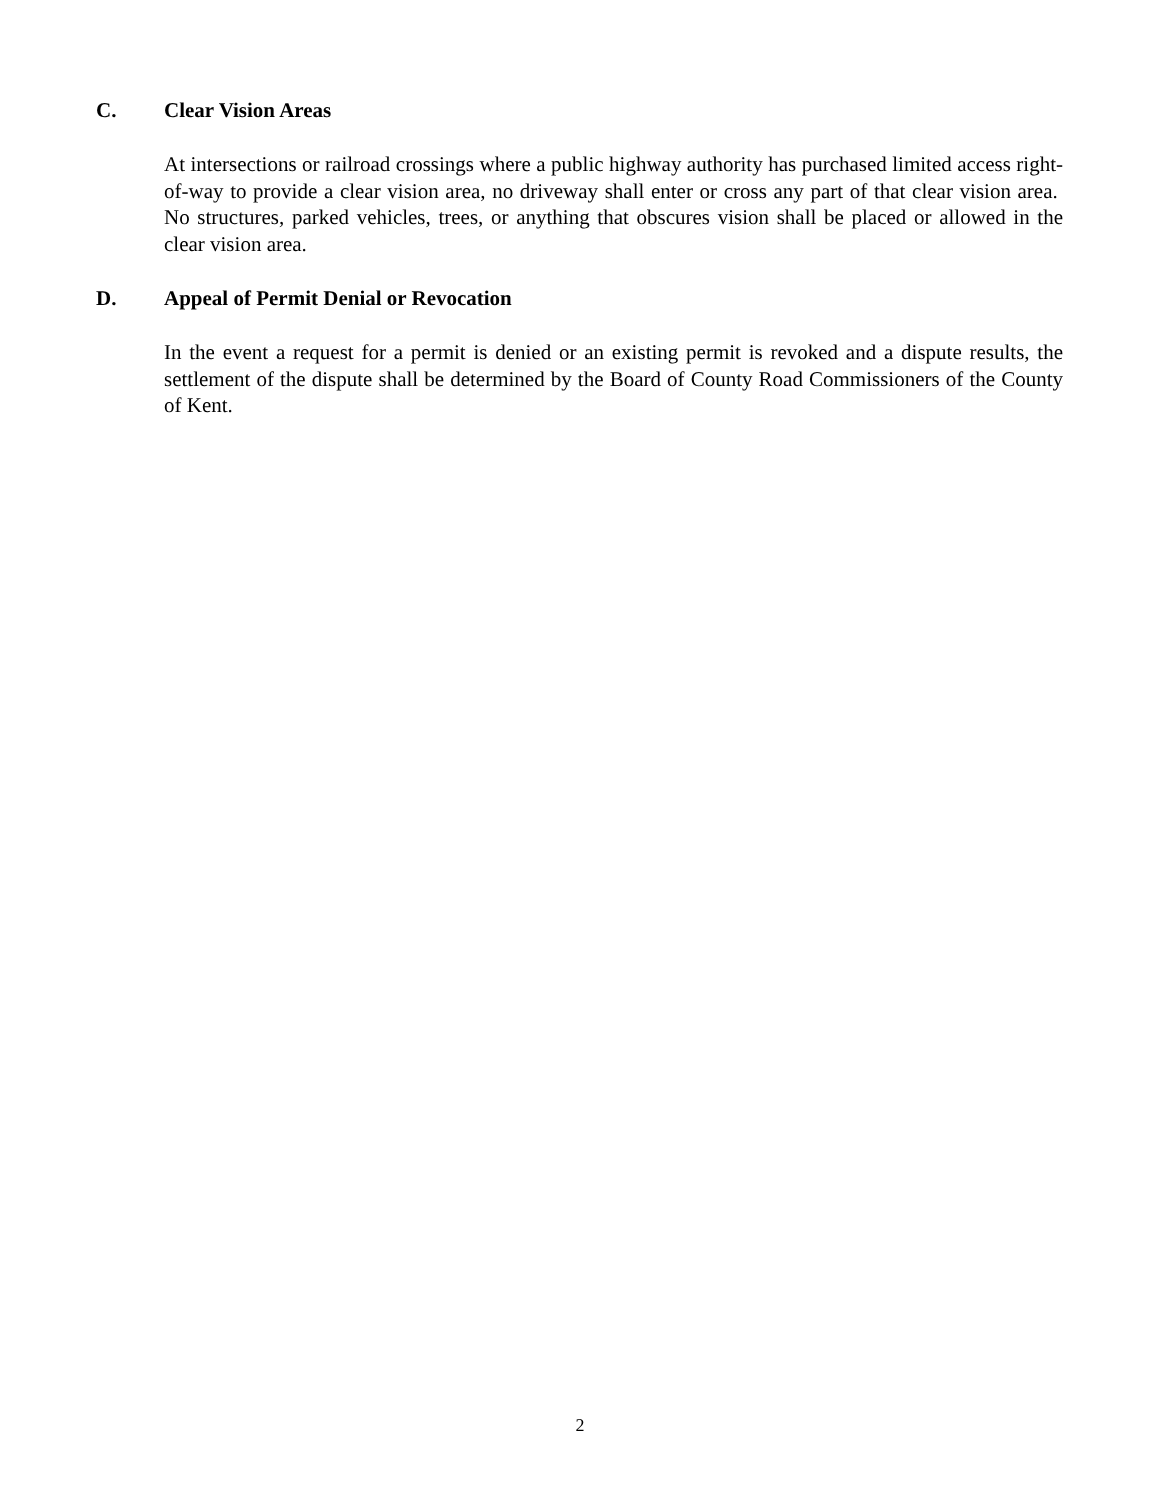C. Clear Vision Areas
At intersections or railroad crossings where a public highway authority has purchased limited access right-of-way to provide a clear vision area, no driveway shall enter or cross any part of that clear vision area. No structures, parked vehicles, trees, or anything that obscures vision shall be placed or allowed in the clear vision area.
D. Appeal of Permit Denial or Revocation
In the event a request for a permit is denied or an existing permit is revoked and a dispute results, the settlement of the dispute shall be determined by the Board of County Road Commissioners of the County of Kent.
2